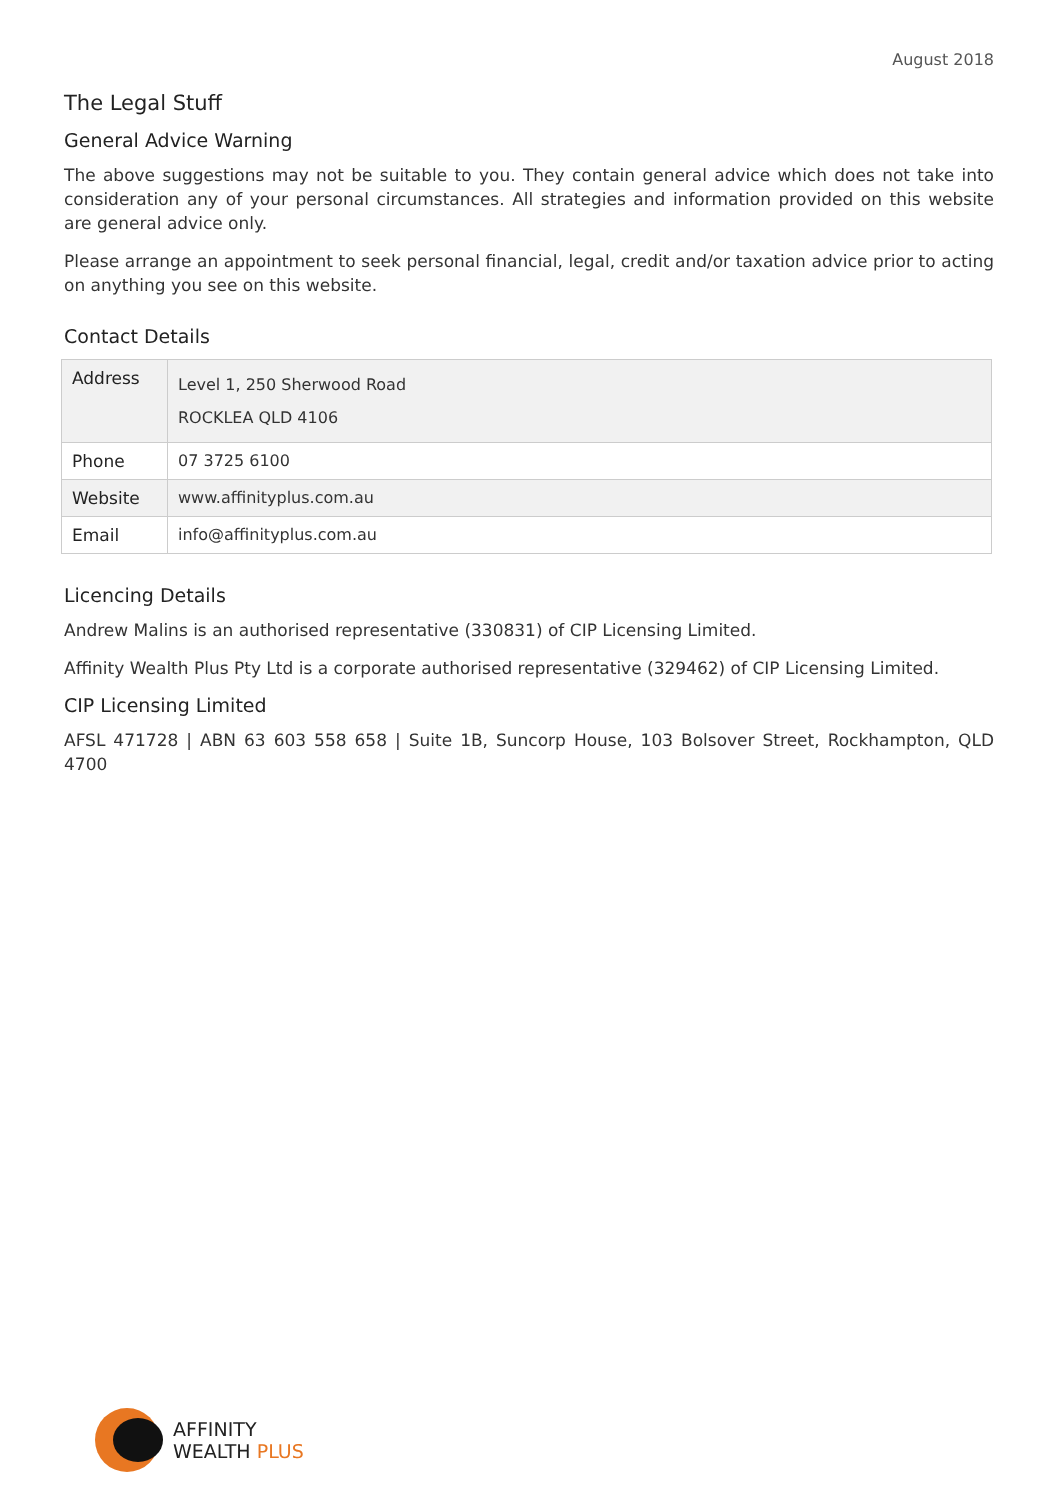August 2018
The Legal Stuff
General Advice Warning
The above suggestions may not be suitable to you. They contain general advice which does not take into consideration any of your personal circumstances. All strategies and information provided on this website are general advice only.
Please arrange an appointment to seek personal financial, legal, credit and/or taxation advice prior to acting on anything you see on this website.
Contact Details
| Address | Level 1, 250 Sherwood Road ROCKLEA QLD 4106 |
| Phone | 07 3725 6100 |
| Website | www.affinityplus.com.au |
| Email | info@affinityplus.com.au |
Licencing Details
Andrew Malins is an authorised representative (330831) of CIP Licensing Limited.
Affinity Wealth Plus Pty Ltd is a corporate authorised representative (329462) of CIP Licensing Limited.
CIP Licensing Limited
AFSL 471728 | ABN 63 603 558 658 | Suite 1B, Suncorp House, 103 Bolsover Street, Rockhampton, QLD 4700
AFFINITY
WEALTH PLUS